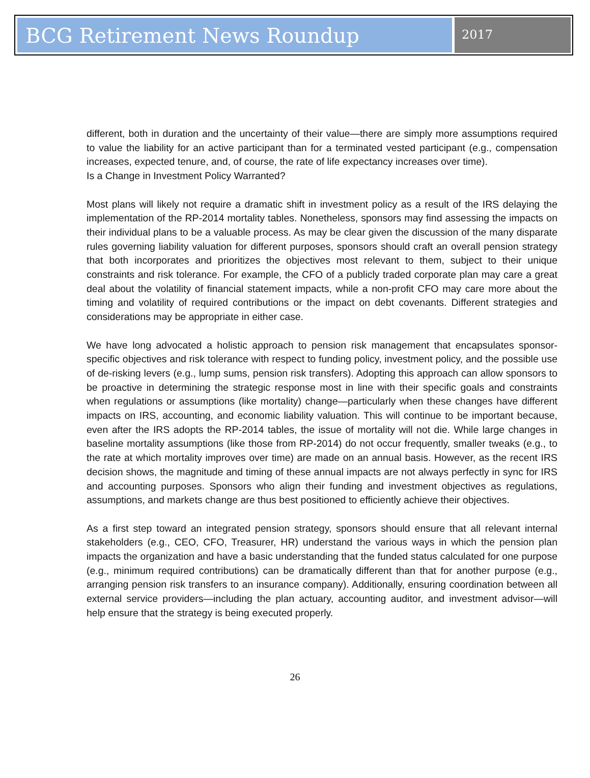BCG Retirement News Roundup
2017
different, both in duration and the uncertainty of their value—there are simply more assumptions required to value the liability for an active participant than for a terminated vested participant (e.g., compensation increases, expected tenure, and, of course, the rate of life expectancy increases over time).
Is a Change in Investment Policy Warranted?
Most plans will likely not require a dramatic shift in investment policy as a result of the IRS delaying the implementation of the RP-2014 mortality tables. Nonetheless, sponsors may find assessing the impacts on their individual plans to be a valuable process. As may be clear given the discussion of the many disparate rules governing liability valuation for different purposes, sponsors should craft an overall pension strategy that both incorporates and prioritizes the objectives most relevant to them, subject to their unique constraints and risk tolerance. For example, the CFO of a publicly traded corporate plan may care a great deal about the volatility of financial statement impacts, while a non-profit CFO may care more about the timing and volatility of required contributions or the impact on debt covenants. Different strategies and considerations may be appropriate in either case.
We have long advocated a holistic approach to pension risk management that encapsulates sponsor-specific objectives and risk tolerance with respect to funding policy, investment policy, and the possible use of de-risking levers (e.g., lump sums, pension risk transfers). Adopting this approach can allow sponsors to be proactive in determining the strategic response most in line with their specific goals and constraints when regulations or assumptions (like mortality) change—particularly when these changes have different impacts on IRS, accounting, and economic liability valuation. This will continue to be important because, even after the IRS adopts the RP-2014 tables, the issue of mortality will not die. While large changes in baseline mortality assumptions (like those from RP-2014) do not occur frequently, smaller tweaks (e.g., to the rate at which mortality improves over time) are made on an annual basis. However, as the recent IRS decision shows, the magnitude and timing of these annual impacts are not always perfectly in sync for IRS and accounting purposes. Sponsors who align their funding and investment objectives as regulations, assumptions, and markets change are thus best positioned to efficiently achieve their objectives.
As a first step toward an integrated pension strategy, sponsors should ensure that all relevant internal stakeholders (e.g., CEO, CFO, Treasurer, HR) understand the various ways in which the pension plan impacts the organization and have a basic understanding that the funded status calculated for one purpose (e.g., minimum required contributions) can be dramatically different than that for another purpose (e.g., arranging pension risk transfers to an insurance company). Additionally, ensuring coordination between all external service providers—including the plan actuary, accounting auditor, and investment advisor—will help ensure that the strategy is being executed properly.
26